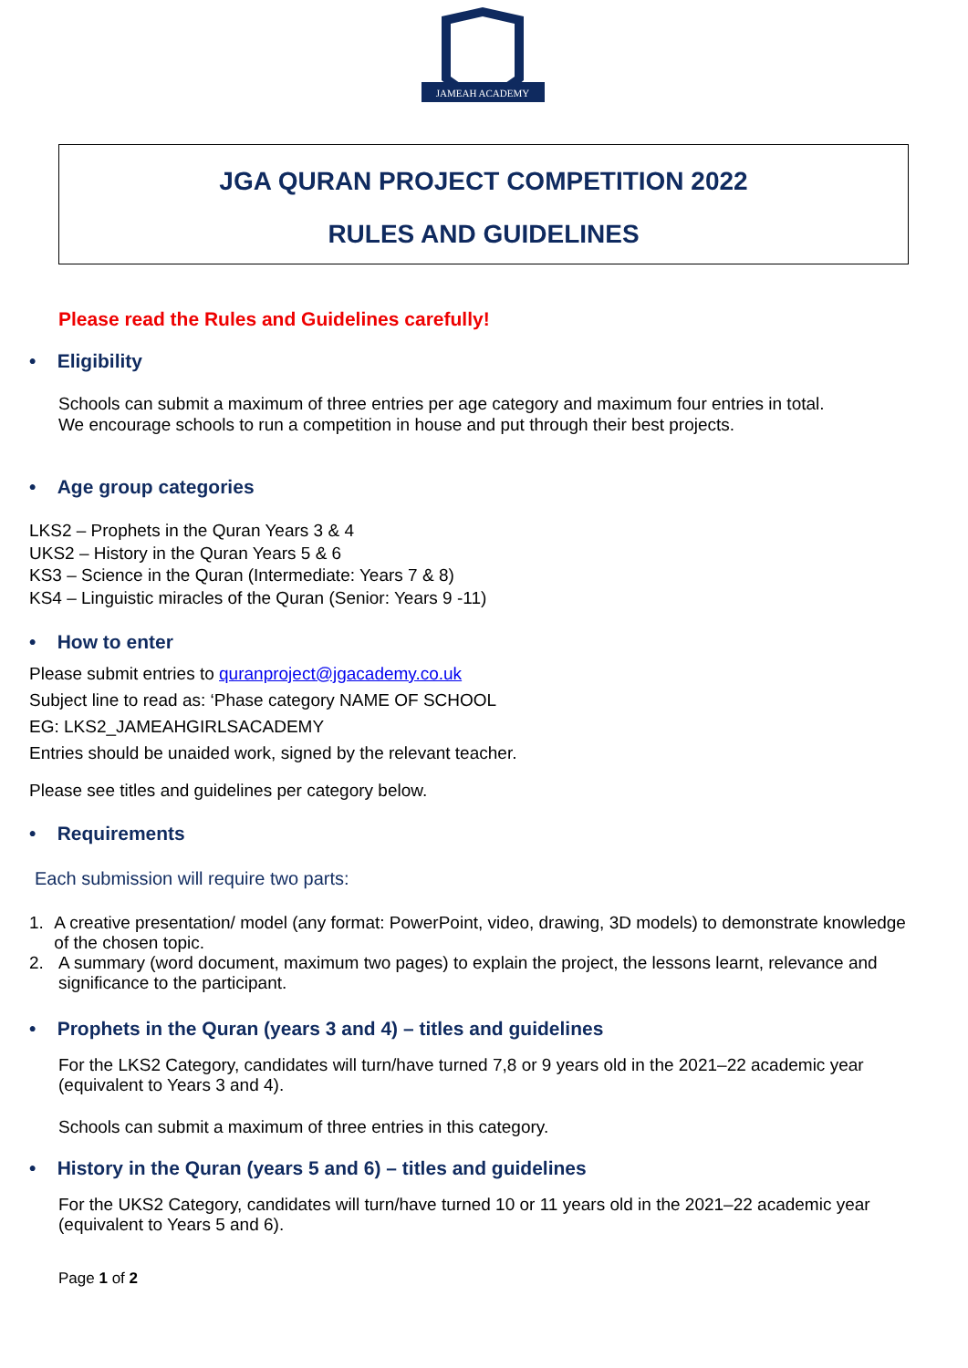JAMEAH ACADEMY
JGA QURAN PROJECT COMPETITION 2022
RULES AND GUIDELINES
Please read the Rules and Guidelines carefully!
• Eligibility
Schools can submit a maximum of three entries per age category and maximum four entries in total.
We encourage schools to run a competition in house and put through their best projects.
• Age group categories
LKS2 – Prophets in the Quran Years 3 & 4
UKS2 – History in the Quran Years 5 & 6
KS3 – Science in the Quran (Intermediate: Years 7 & 8)
KS4 – Linguistic miracles of the Quran (Senior: Years 9 -11)
• How to enter
Please submit entries to quranproject@jgacademy.co.uk
Subject line to read as: ‘Phase category NAME OF SCHOOL
EG: LKS2_JAMEAHGIRLSACADEMY
Entries should be unaided work, signed by the relevant teacher.
Please see titles and guidelines per category below.
• Requirements
Each submission will require two parts:
1. A creative presentation/ model (any format: PowerPoint, video, drawing, 3D models) to demonstrate knowledge of the chosen topic.
2. A summary (word document, maximum two pages) to explain the project, the lessons learnt, relevance and significance to the participant.
• Prophets in the Quran (years 3 and 4) – titles and guidelines
For the LKS2 Category, candidates will turn/have turned 7,8 or 9 years old in the 2021–22 academic year (equivalent to Years 3 and 4).
Schools can submit a maximum of three entries in this category.
• History in the Quran (years 5 and 6) – titles and guidelines
For the UKS2 Category, candidates will turn/have turned 10 or 11 years old in the 2021–22 academic year (equivalent to Years 5 and 6).
Page 1 of 2